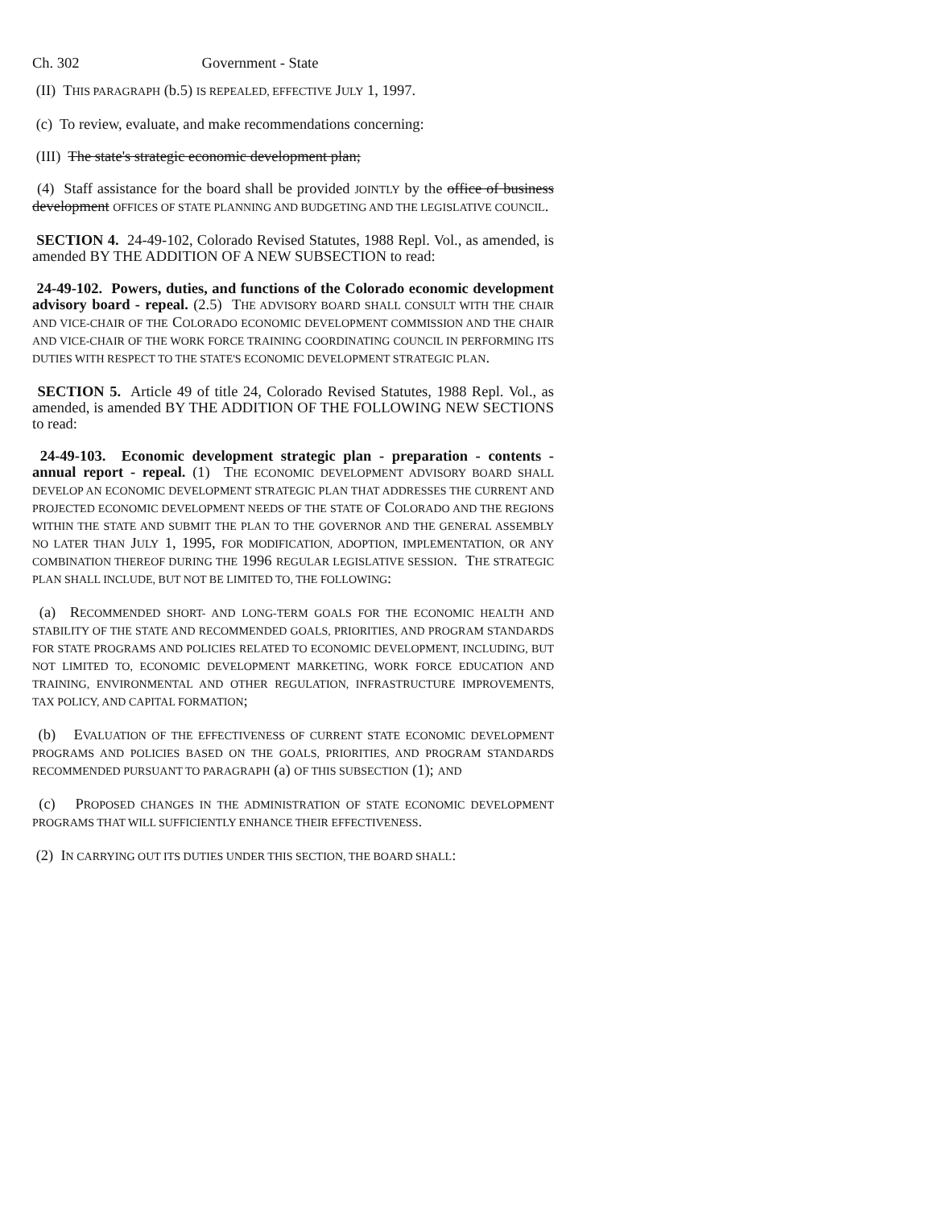Ch. 302 Government - State
(II) THIS PARAGRAPH (b.5) IS REPEALED, EFFECTIVE JULY 1, 1997.
(c) To review, evaluate, and make recommendations concerning:
(III) The state's strategic economic development plan;
(4) Staff assistance for the board shall be provided JOINTLY by the office of business development OFFICES OF STATE PLANNING AND BUDGETING AND THE LEGISLATIVE COUNCIL.
SECTION 4. 24-49-102, Colorado Revised Statutes, 1988 Repl. Vol., as amended, is amended BY THE ADDITION OF A NEW SUBSECTION to read:
24-49-102. Powers, duties, and functions of the Colorado economic development advisory board - repeal. (2.5) THE ADVISORY BOARD SHALL CONSULT WITH THE CHAIR AND VICE-CHAIR OF THE COLORADO ECONOMIC DEVELOPMENT COMMISSION AND THE CHAIR AND VICE-CHAIR OF THE WORK FORCE TRAINING COORDINATING COUNCIL IN PERFORMING ITS DUTIES WITH RESPECT TO THE STATE'S ECONOMIC DEVELOPMENT STRATEGIC PLAN.
SECTION 5. Article 49 of title 24, Colorado Revised Statutes, 1988 Repl. Vol., as amended, is amended BY THE ADDITION OF THE FOLLOWING NEW SECTIONS to read:
24-49-103. Economic development strategic plan - preparation - contents - annual report - repeal. (1) THE ECONOMIC DEVELOPMENT ADVISORY BOARD SHALL DEVELOP AN ECONOMIC DEVELOPMENT STRATEGIC PLAN THAT ADDRESSES THE CURRENT AND PROJECTED ECONOMIC DEVELOPMENT NEEDS OF THE STATE OF COLORADO AND THE REGIONS WITHIN THE STATE AND SUBMIT THE PLAN TO THE GOVERNOR AND THE GENERAL ASSEMBLY NO LATER THAN JULY 1, 1995, FOR MODIFICATION, ADOPTION, IMPLEMENTATION, OR ANY COMBINATION THEREOF DURING THE 1996 REGULAR LEGISLATIVE SESSION. THE STRATEGIC PLAN SHALL INCLUDE, BUT NOT BE LIMITED TO, THE FOLLOWING:
(a) RECOMMENDED SHORT- AND LONG-TERM GOALS FOR THE ECONOMIC HEALTH AND STABILITY OF THE STATE AND RECOMMENDED GOALS, PRIORITIES, AND PROGRAM STANDARDS FOR STATE PROGRAMS AND POLICIES RELATED TO ECONOMIC DEVELOPMENT, INCLUDING, BUT NOT LIMITED TO, ECONOMIC DEVELOPMENT MARKETING, WORK FORCE EDUCATION AND TRAINING, ENVIRONMENTAL AND OTHER REGULATION, INFRASTRUCTURE IMPROVEMENTS, TAX POLICY, AND CAPITAL FORMATION;
(b) EVALUATION OF THE EFFECTIVENESS OF CURRENT STATE ECONOMIC DEVELOPMENT PROGRAMS AND POLICIES BASED ON THE GOALS, PRIORITIES, AND PROGRAM STANDARDS RECOMMENDED PURSUANT TO PARAGRAPH (a) OF THIS SUBSECTION (1); AND
(c) PROPOSED CHANGES IN THE ADMINISTRATION OF STATE ECONOMIC DEVELOPMENT PROGRAMS THAT WILL SUFFICIENTLY ENHANCE THEIR EFFECTIVENESS.
(2) IN CARRYING OUT ITS DUTIES UNDER THIS SECTION, THE BOARD SHALL: